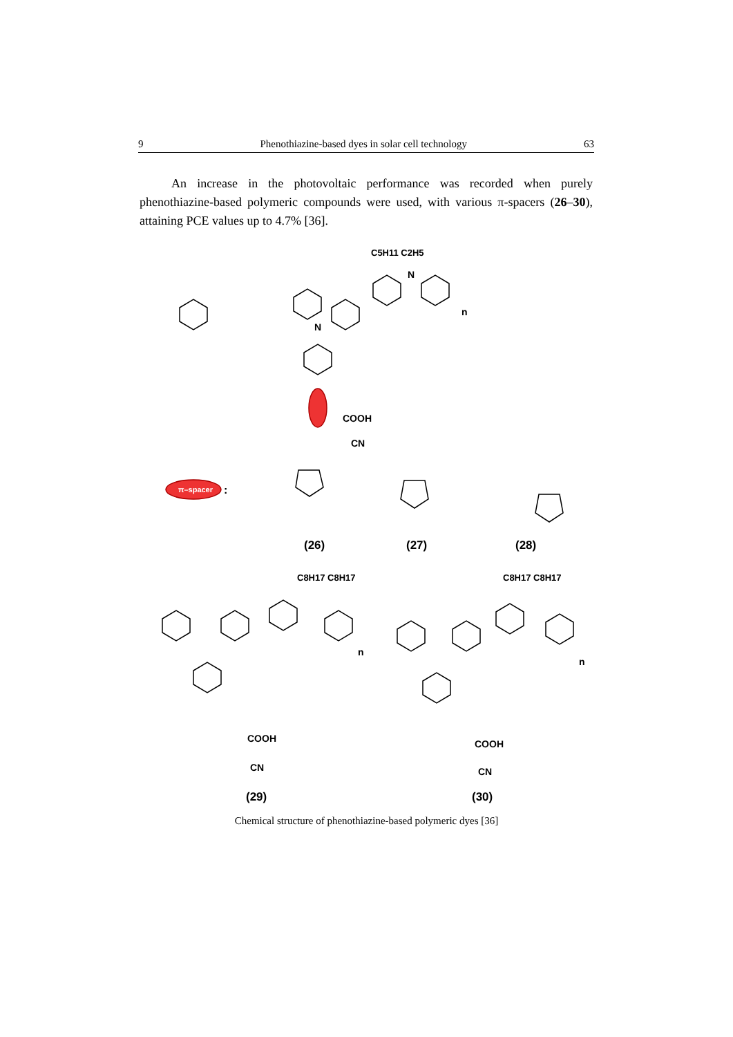9 Phenothiazine-based dyes in solar cell technology 63
An increase in the photovoltaic performance was recorded when purely phenothiazine-based polymeric compounds were used, with various π-spacers (26–30), attaining PCE values up to 4.7% [36].
COOH
CN
C5H11 C2H5
N
N
n
π–spacer
:
(26)
(27)
(28)
COOH
CN
C8H17 C8H17
n
COOH
CN
C8H17 C8H17
n
(29)
(30)
Chemical structure of phenothiazine-based polymeric dyes [36]